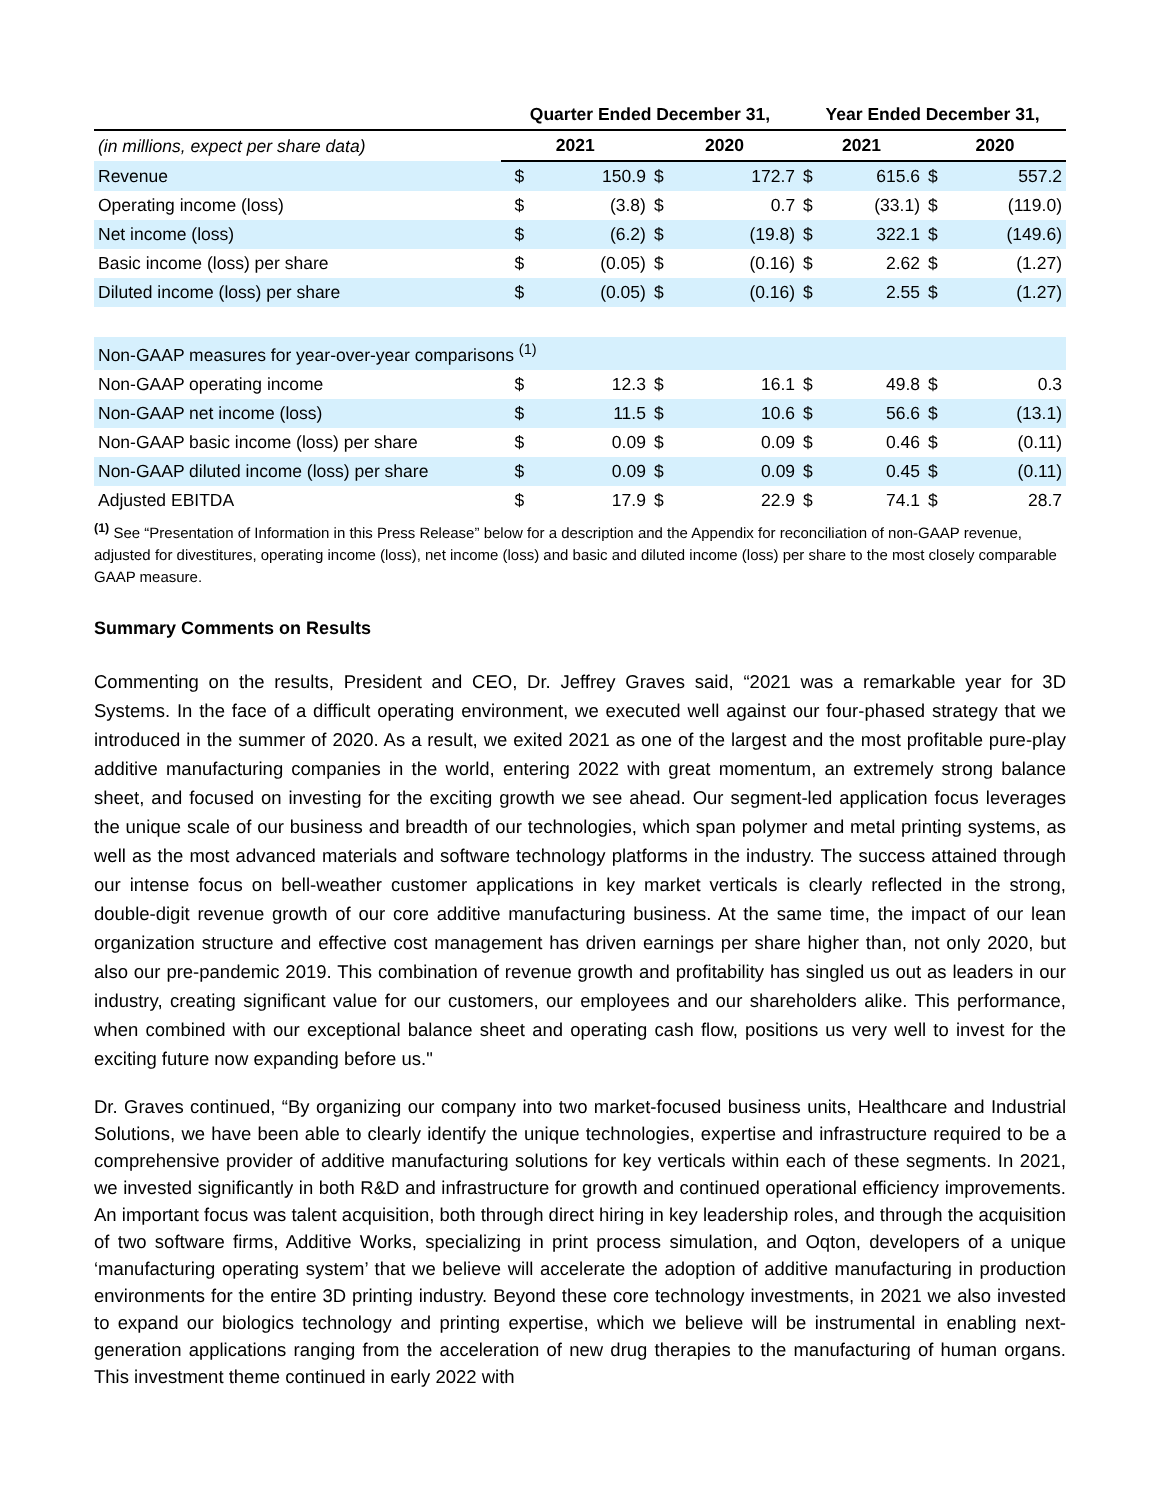| | Quarter Ended December 31, | | | | Year Ended December 31, | | | |
| --- | --- | --- | --- | --- | --- | --- | --- | --- |
| (in millions, expect per share data) | 2021 | | 2020 | | 2021 | | 2020 | |
| Revenue | $ | 150.9 | $ | 172.7 | $ | 615.6 | $ | 557.2 |
| Operating income (loss) | $ | (3.8) | $ | 0.7 | $ | (33.1) | $ | (119.0) |
| Net income (loss) | $ | (6.2) | $ | (19.8) | $ | 322.1 | $ | (149.6) |
| Basic income (loss) per share | $ | (0.05) | $ | (0.16) | $ | 2.62 | $ | (1.27) |
| Diluted income (loss) per share | $ | (0.05) | $ | (0.16) | $ | 2.55 | $ | (1.27) |
| Non-GAAP measures for year-over-year comparisons <sup>(1)</sup> | | | | | | | | |
| Non-GAAP operating income | $ | 12.3 | $ | 16.1 | $ | 49.8 | $ | 0.3 |
| Non-GAAP net income (loss) | $ | 11.5 | $ | 10.6 | $ | 56.6 | $ | (13.1) |
| Non-GAAP basic income (loss) per share | $ | 0.09 | $ | 0.09 | $ | 0.46 | $ | (0.11) |
| Non-GAAP diluted income (loss) per share | $ | 0.09 | $ | 0.09 | $ | 0.45 | $ | (0.11) |
| Adjusted EBITDA | $ | 17.9 | $ | 22.9 | $ | 74.1 | $ | 28.7 |
<sup>(1)</sup> See “Presentation of Information in this Press Release” below for a description and the Appendix for reconciliation of non-GAAP revenue, adjusted for divestitures, operating income (loss), net income (loss) and basic and diluted income (loss) per share to the most closely comparable GAAP measure.
Summary Comments on Results
Commenting on the results, President and CEO, Dr. Jeffrey Graves said, “2021 was a remarkable year for 3D Systems. In the face of a difficult operating environment, we executed well against our four-phased strategy that we introduced in the summer of 2020. As a result, we exited 2021 as one of the largest and the most profitable pure-play additive manufacturing companies in the world, entering 2022 with great momentum, an extremely strong balance sheet, and focused on investing for the exciting growth we see ahead. Our segment-led application focus leverages the unique scale of our business and breadth of our technologies, which span polymer and metal printing systems, as well as the most advanced materials and software technology platforms in the industry. The success attained through our intense focus on bell-weather customer applications in key market verticals is clearly reflected in the strong, double-digit revenue growth of our core additive manufacturing business. At the same time, the impact of our lean organization structure and effective cost management has driven earnings per share higher than, not only 2020, but also our pre-pandemic 2019. This combination of revenue growth and profitability has singled us out as leaders in our industry, creating significant value for our customers, our employees and our shareholders alike. This performance, when combined with our exceptional balance sheet and operating cash flow, positions us very well to invest for the exciting future now expanding before us."
Dr. Graves continued, “By organizing our company into two market-focused business units, Healthcare and Industrial Solutions, we have been able to clearly identify the unique technologies, expertise and infrastructure required to be a comprehensive provider of additive manufacturing solutions for key verticals within each of these segments. In 2021, we invested significantly in both R&D and infrastructure for growth and continued operational efficiency improvements. An important focus was talent acquisition, both through direct hiring in key leadership roles, and through the acquisition of two software firms, Additive Works, specializing in print process simulation, and Oqton, developers of a unique ‘manufacturing operating system’ that we believe will accelerate the adoption of additive manufacturing in production environments for the entire 3D printing industry. Beyond these core technology investments, in 2021 we also invested to expand our biologics technology and printing expertise, which we believe will be instrumental in enabling next-generation applications ranging from the acceleration of new drug therapies to the manufacturing of human organs. This investment theme continued in early 2022 with